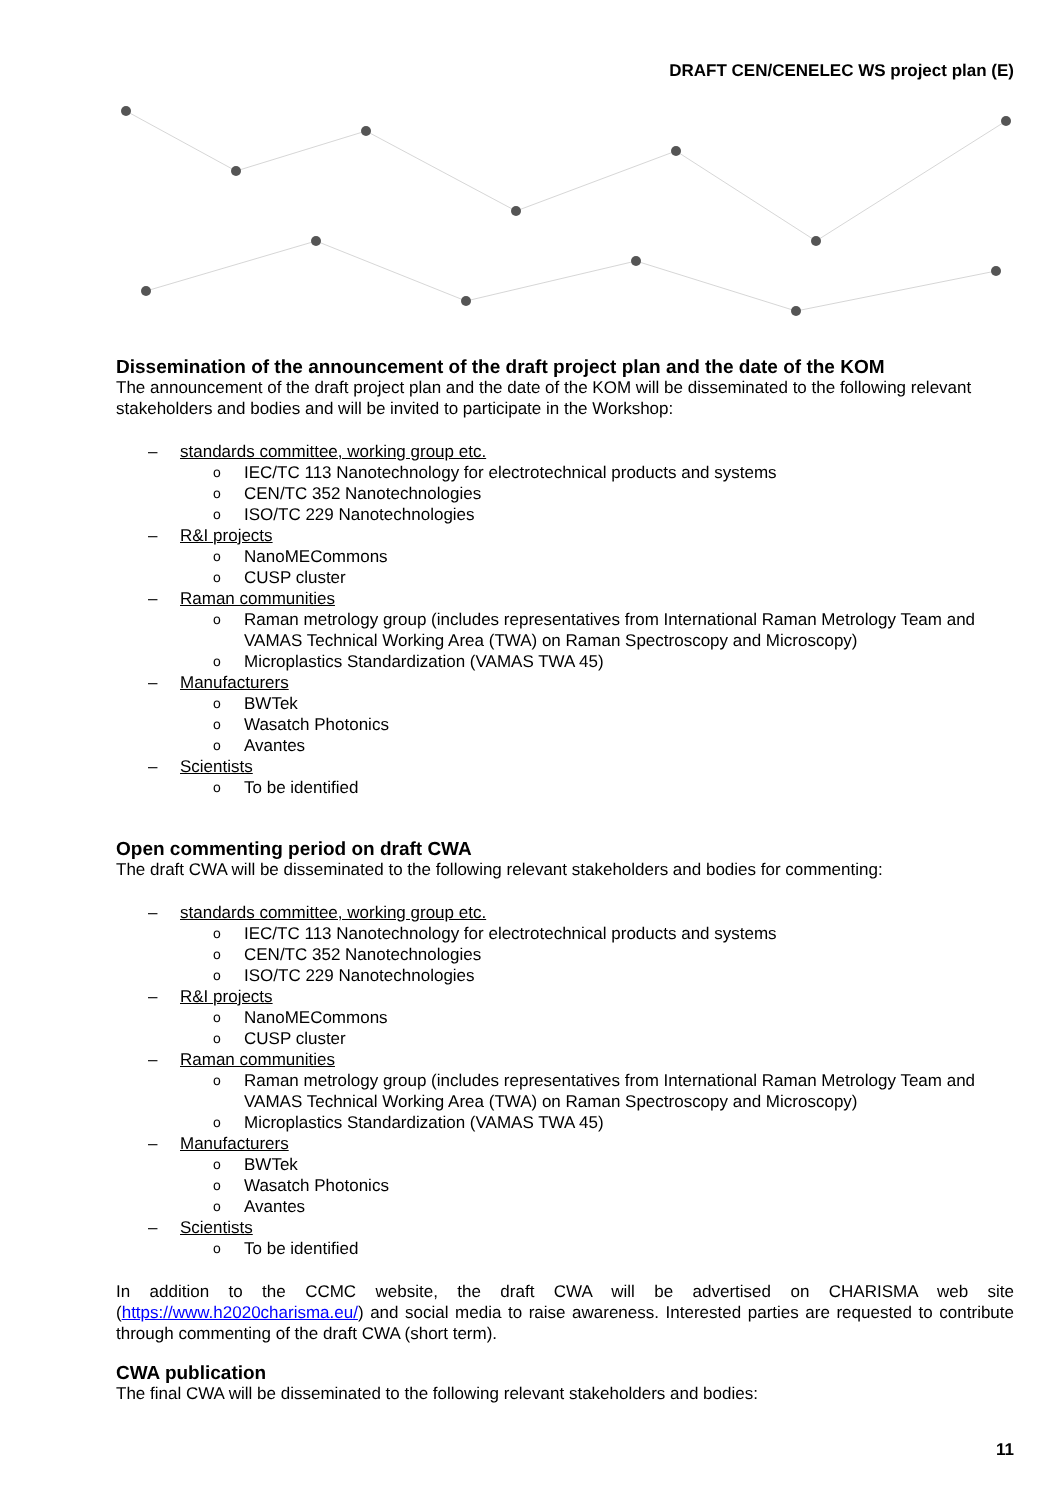DRAFT CEN/CENELEC WS project plan (E)
Dissemination of the announcement of the draft project plan and the date of the KOM
The announcement of the draft project plan and the date of the KOM will be disseminated to the following relevant stakeholders and bodies and will be invited to participate in the Workshop:
– standards committee, working group etc.
o IEC/TC 113 Nanotechnology for electrotechnical products and systems
o CEN/TC 352 Nanotechnologies
o ISO/TC 229 Nanotechnologies
– R&I projects
o NanoMECommons
o CUSP cluster
– Raman communities
o Raman metrology group (includes representatives from International Raman Metrology Team and VAMAS Technical Working Area (TWA) on Raman Spectroscopy and Microscopy)
o Microplastics Standardization (VAMAS TWA 45)
– Manufacturers
o BWTek
o Wasatch Photonics
o Avantes
– Scientists
o To be identified
Open commenting period on draft CWA
The draft CWA will be disseminated to the following relevant stakeholders and bodies for commenting:
– standards committee, working group etc.
o IEC/TC 113 Nanotechnology for electrotechnical products and systems
o CEN/TC 352 Nanotechnologies
o ISO/TC 229 Nanotechnologies
– R&I projects
o NanoMECommons
o CUSP cluster
– Raman communities
o Raman metrology group (includes representatives from International Raman Metrology Team and VAMAS Technical Working Area (TWA) on Raman Spectroscopy and Microscopy)
o Microplastics Standardization (VAMAS TWA 45)
– Manufacturers
o BWTek
o Wasatch Photonics
o Avantes
– Scientists
o To be identified
In addition to the CCMC website, the draft CWA will be advertised on CHARISMA web site (https://www.h2020charisma.eu/) and social media to raise awareness. Interested parties are requested to contribute through commenting of the draft CWA (short term).
CWA publication
The final CWA will be disseminated to the following relevant stakeholders and bodies:
11